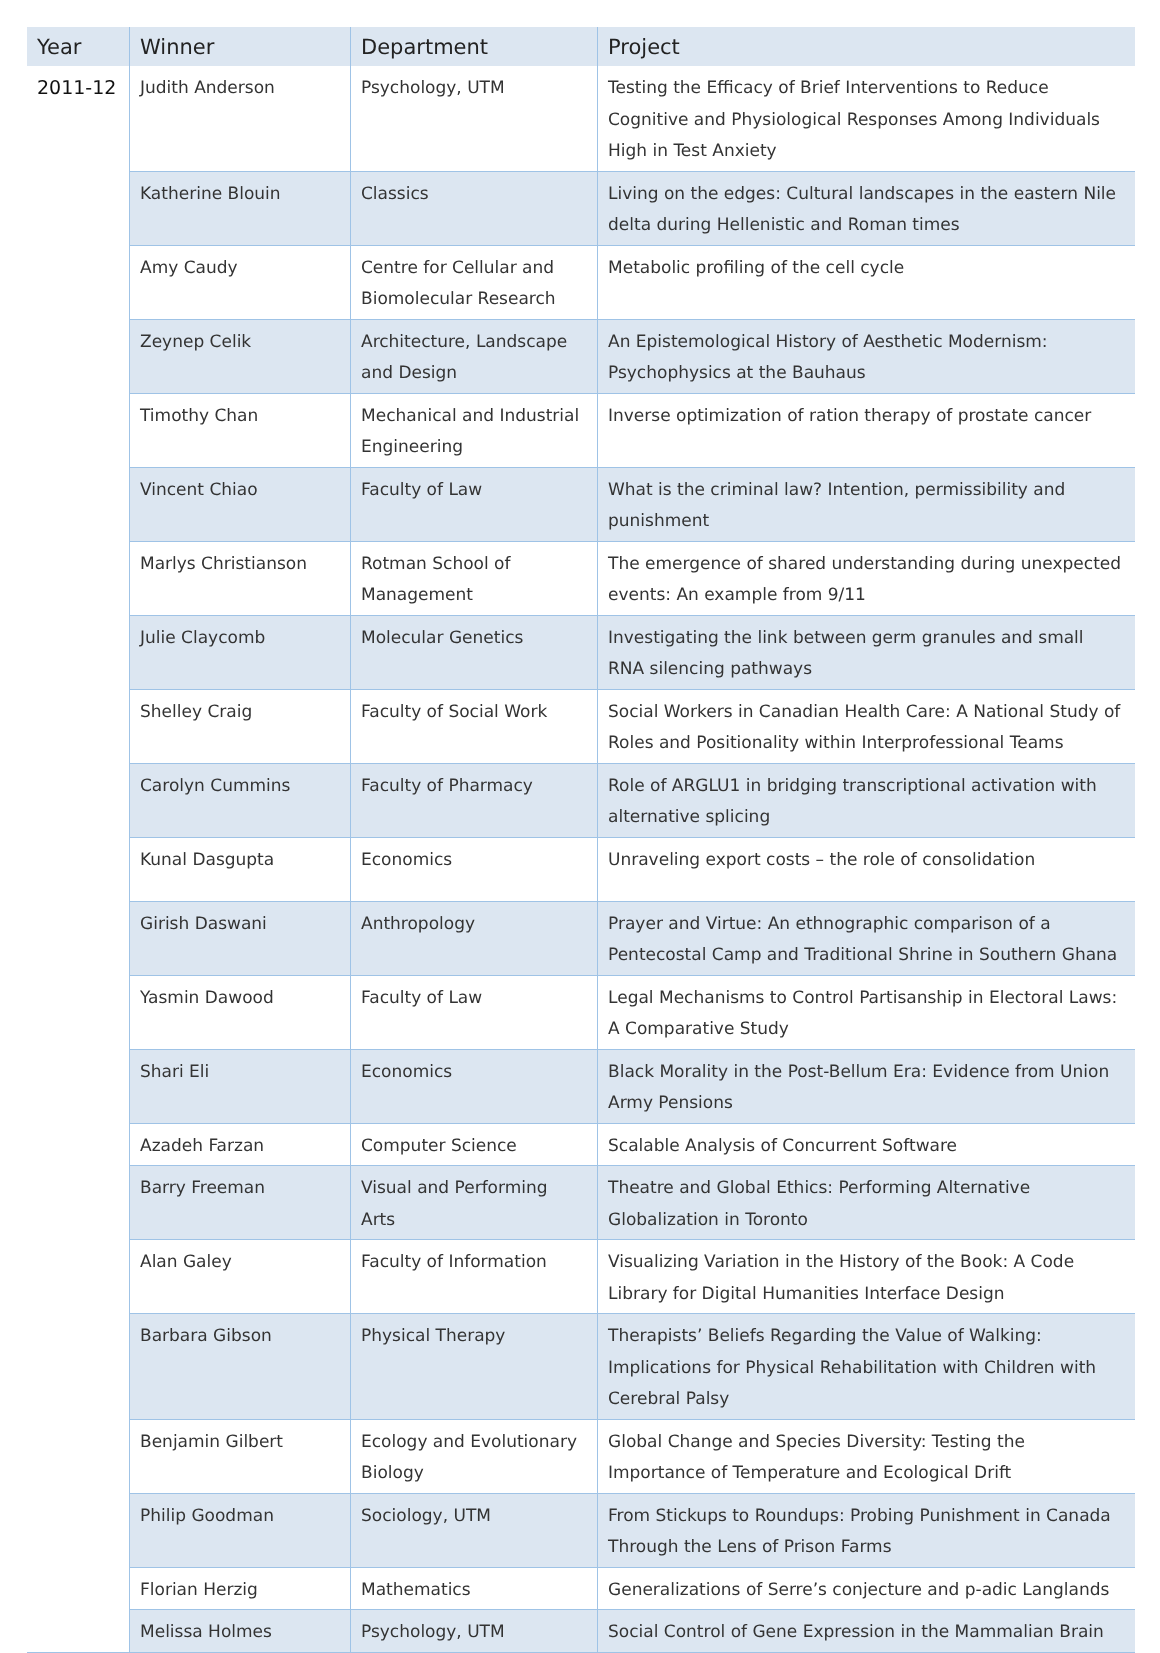| Year | Winner | Department | Project |
| --- | --- | --- | --- |
| 2011-12 | Judith Anderson | Psychology, UTM | Testing the Efficacy of Brief Interventions to Reduce Cognitive and Physiological Responses Among Individuals High in Test Anxiety |
| | Katherine Blouin | Classics | Living on the edges: Cultural landscapes in the eastern Nile delta during Hellenistic and Roman times |
| | Amy Caudy | Centre for Cellular and Biomolecular Research | Metabolic profiling of the cell cycle |
| | Zeynep Celik | Architecture, Landscape and Design | An Epistemological History of Aesthetic Modernism: Psychophysics at the Bauhaus |
| | Timothy Chan | Mechanical and Industrial Engineering | Inverse optimization of ration therapy of prostate cancer |
| | Vincent Chiao | Faculty of Law | What is the criminal law? Intention, permissibility and punishment |
| | Marlys Christianson | Rotman School of Management | The emergence of shared understanding during unexpected events: An example from 9/11 |
| | Julie Claycomb | Molecular Genetics | Investigating the link between germ granules and small RNA silencing pathways |
| | Shelley Craig | Faculty of Social Work | Social Workers in Canadian Health Care: A National Study of Roles and Positionality within Interprofessional Teams |
| | Carolyn Cummins | Faculty of Pharmacy | Role of ARGLU1 in bridging transcriptional activation with alternative splicing |
| | Kunal Dasgupta | Economics | Unraveling export costs – the role of consolidation |
| | Girish Daswani | Anthropology | Prayer and Virtue: An ethnographic comparison of a Pentecostal Camp and Traditional Shrine in Southern Ghana |
| | Yasmin Dawood | Faculty of Law | Legal Mechanisms to Control Partisanship in Electoral Laws: A Comparative Study |
| | Shari Eli | Economics | Black Morality in the Post-Bellum Era: Evidence from Union Army Pensions |
| | Azadeh Farzan | Computer Science | Scalable Analysis of Concurrent Software |
| | Barry Freeman | Visual and Performing Arts | Theatre and Global Ethics: Performing Alternative Globalization in Toronto |
| | Alan Galey | Faculty of Information | Visualizing Variation in the History of the Book: A Code Library for Digital Humanities Interface Design |
| | Barbara Gibson | Physical Therapy | Therapists’ Beliefs Regarding the Value of Walking: Implications for Physical Rehabilitation with Children with Cerebral Palsy |
| | Benjamin Gilbert | Ecology and Evolutionary Biology | Global Change and Species Diversity: Testing the Importance of Temperature and Ecological Drift |
| | Philip Goodman | Sociology, UTM | From Stickups to Roundups: Probing Punishment in Canada Through the Lens of Prison Farms |
| | Florian Herzig | Mathematics | Generalizations of Serre’s conjecture and p-adic Langlands |
| | Melissa Holmes | Psychology, UTM | Social Control of Gene Expression in the Mammalian Brain |